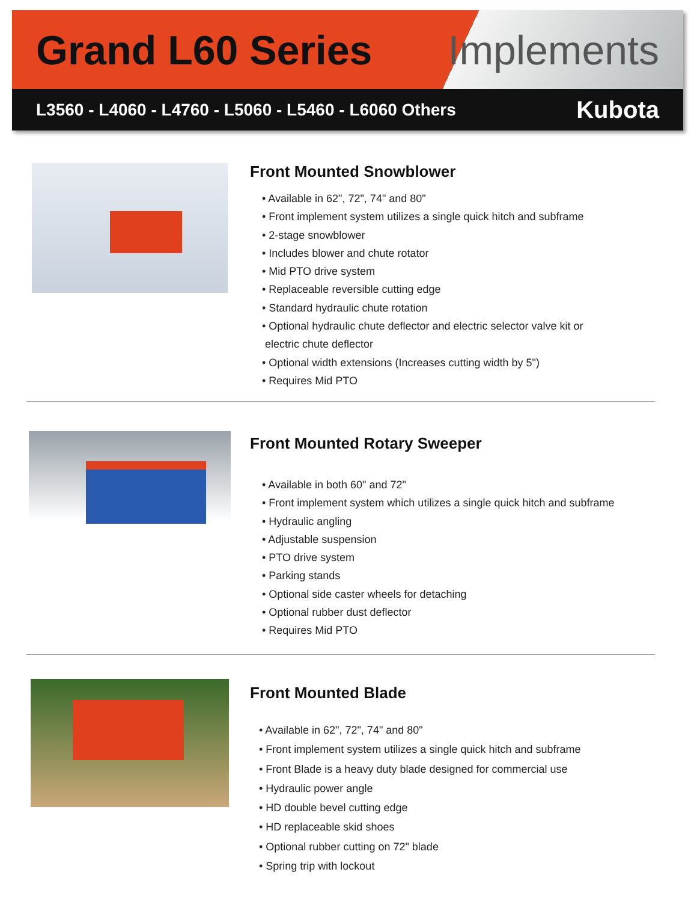Grand L60 Series Implements
L3560 - L4060 - L4760 - L5060 - L5460 - L6060 Others Kubota
Front Mounted Snowblower
• Available in 62", 72", 74" and 80"
• Front implement system utilizes a single quick hitch and subframe
• 2-stage snowblower
• Includes blower and chute rotator
• Mid PTO drive system
• Replaceable reversible cutting edge
• Standard hydraulic chute rotation
• Optional hydraulic chute deflector and electric selector valve kit or
electric chute deflector
• Optional width extensions (Increases cutting width by 5")
• Requires Mid PTO
Front Mounted Rotary Sweeper
• Available in both 60" and 72"
• Front implement system which utilizes a single quick hitch and subframe
• Hydraulic angling
• Adjustable suspension
• PTO drive system
• Parking stands
• Optional side caster wheels for detaching
• Optional rubber dust deflector
• Requires Mid PTO
Front Mounted Blade
• Available in 62", 72", 74" and 80"
• Front implement system utilizes a single quick hitch and subframe
• Front Blade is a heavy duty blade designed for commercial use
• Hydraulic power angle
• HD double bevel cutting edge
• HD replaceable skid shoes
• Optional rubber cutting on 72" blade
• Spring trip with lockout